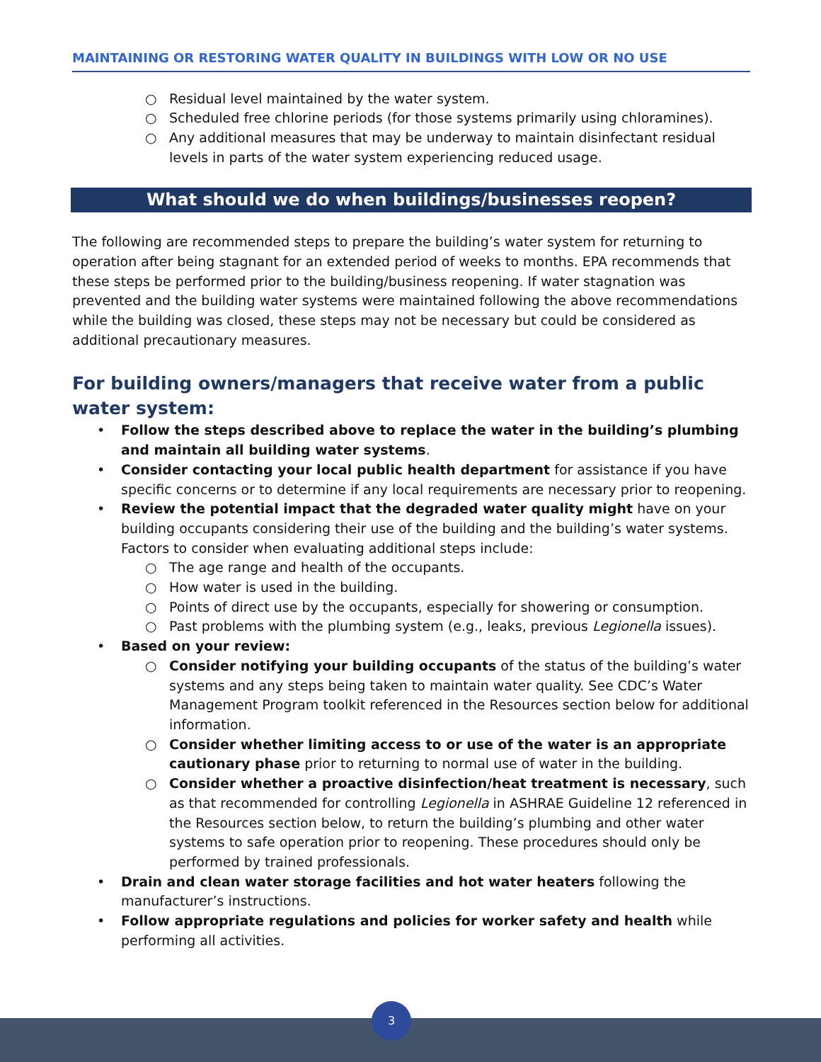MAINTAINING OR RESTORING WATER QUALITY IN BUILDINGS WITH LOW OR NO USE
○ Residual level maintained by the water system.
○ Scheduled free chlorine periods (for those systems primarily using chloramines).
○ Any additional measures that may be underway to maintain disinfectant residual levels in parts of the water system experiencing reduced usage.
What should we do when buildings/businesses reopen?
The following are recommended steps to prepare the building’s water system for returning to operation after being stagnant for an extended period of weeks to months. EPA recommends that these steps be performed prior to the building/business reopening. If water stagnation was prevented and the building water systems were maintained following the above recommendations while the building was closed, these steps may not be necessary but could be considered as additional precautionary measures.
For building owners/managers that receive water from a public water system:
• Follow the steps described above to replace the water in the building’s plumbing and maintain all building water systems.
• Consider contacting your local public health department for assistance if you have specific concerns or to determine if any local requirements are necessary prior to reopening.
• Review the potential impact that the degraded water quality might have on your building occupants considering their use of the building and the building’s water systems. Factors to consider when evaluating additional steps include:
○ The age range and health of the occupants.
○ How water is used in the building.
○ Points of direct use by the occupants, especially for showering or consumption.
○ Past problems with the plumbing system (e.g., leaks, previous Legionella issues).
• Based on your review:
○ Consider notifying your building occupants of the status of the building’s water systems and any steps being taken to maintain water quality. See CDC’s Water Management Program toolkit referenced in the Resources section below for additional information.
○ Consider whether limiting access to or use of the water is an appropriate cautionary phase prior to returning to normal use of water in the building.
○ Consider whether a proactive disinfection/heat treatment is necessary, such as that recommended for controlling Legionella in ASHRAE Guideline 12 referenced in the Resources section below, to return the building’s plumbing and other water systems to safe operation prior to reopening. These procedures should only be performed by trained professionals.
• Drain and clean water storage facilities and hot water heaters following the manufacturer’s instructions.
• Follow appropriate regulations and policies for worker safety and health while performing all activities.
3